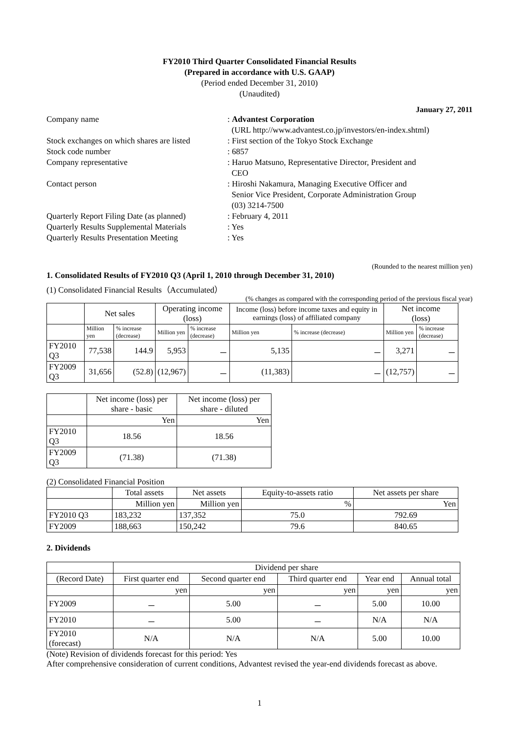FY2010 Third Quarter Consolidated Financial Results
(Prepared in accordance with U.S. GAAP)
(Period ended December 31, 2010)
(Unaudited)
January 27, 2011
Company name
: Advantest Corporation
(URL http://www.advantest.co.jp/investors/en-index.shtml)
Stock exchanges on which shares are listed
: First section of the Tokyo Stock Exchange
Stock code number
: 6857
Company representative
: Haruo Matsuno, Representative Director, President and
CEO
Contact person
: Hiroshi Nakamura, Managing Executive Officer and
Senior Vice President, Corporate Administration Group
(03) 3214-7500
Quarterly Report Filing Date (as planned)
: February 4, 2011
Quarterly Results Supplemental Materials
: Yes
Quarterly Results Presentation Meeting
: Yes
(Rounded to the nearest million yen)
1. Consolidated Results of FY2010 Q3 (April 1, 2010 through December 31, 2010)
(1) Consolidated Financial Results（Accumulated）
(% changes as compared with the corresponding period of the previous fiscal year)
| | Net sales | | Operating income (loss) | | Income (loss) before income taxes and equity in earnings (loss) of affiliated company | | Net income (loss) | |
| | Million yen | % increase (decrease) | Million yen | % increase (decrease) | Million yen | % increase (decrease) | Million yen | % increase (decrease) |
| FY2010 Q3 | 77,538 | 144.9 | 5,953 | － | 5,135 | － | 3,271 | － |
| FY2009 Q3 | 31,656 | (52.8) | (12,967) | － | (11,383) | － | (12,757) | － |
| | Net income (loss) per share - basic | Net income (loss) per share - diluted |
| | Yen | Yen |
| FY2010 Q3 | 18.56 | 18.56 |
| FY2009 Q3 | (71.38) | (71.38) |
(2) Consolidated Financial Position
| | Total assets | Net assets | Equity-to-assets ratio | Net assets per share |
| | Million yen | Million yen | % | Yen |
| FY2010 Q3 | 183,232 | 137,352 | 75.0 | 792.69 |
| FY2009 | 188,663 | 150,242 | 79.6 | 840.65 |
2. Dividends
| | Dividend per share | | | | |
| (Record Date) | First quarter end | Second quarter end | Third quarter end | Year end | Annual total |
| | yen | yen | yen | yen | yen |
| FY2009 | － | 5.00 | － | 5.00 | 10.00 |
| FY2010 | － | 5.00 | － | N/A | N/A |
| FY2010 (forecast) | N/A | N/A | N/A | 5.00 | 10.00 |
(Note) Revision of dividends forecast for this period: Yes
After comprehensive consideration of current conditions, Advantest revised the year-end dividends forecast as above.
1